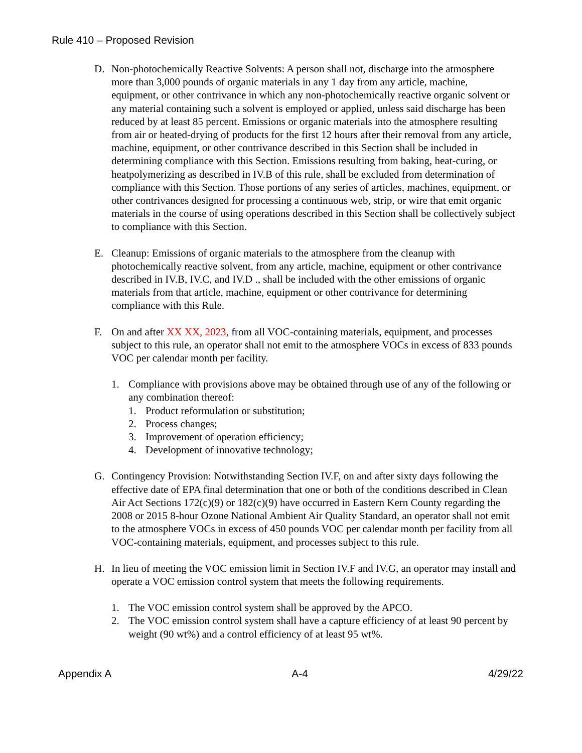Rule 410 – Proposed Revision
D. Non-photochemically Reactive Solvents: A person shall not, discharge into the atmosphere more than 3,000 pounds of organic materials in any 1 day from any article, machine, equipment, or other contrivance in which any non-photochemically reactive organic solvent or any material containing such a solvent is employed or applied, unless said discharge has been reduced by at least 85 percent. Emissions or organic materials into the atmosphere resulting from air or heated-drying of products for the first 12 hours after their removal from any article, machine, equipment, or other contrivance described in this Section shall be included in determining compliance with this Section. Emissions resulting from baking, heat-curing, or heatpolymerizing as described in IV.B of this rule, shall be excluded from determination of compliance with this Section. Those portions of any series of articles, machines, equipment, or other contrivances designed for processing a continuous web, strip, or wire that emit organic materials in the course of using operations described in this Section shall be collectively subject to compliance with this Section.
E. Cleanup: Emissions of organic materials to the atmosphere from the cleanup with photochemically reactive solvent, from any article, machine, equipment or other contrivance described in IV.B, IV.C, and IV.D ., shall be included with the other emissions of organic materials from that article, machine, equipment or other contrivance for determining compliance with this Rule.
F. On and after XX XX, 2023, from all VOC-containing materials, equipment, and processes subject to this rule, an operator shall not emit to the atmosphere VOCs in excess of 833 pounds VOC per calendar month per facility.
1. Compliance with provisions above may be obtained through use of any of the following or any combination thereof:
1. Product reformulation or substitution;
2. Process changes;
3. Improvement of operation efficiency;
4. Development of innovative technology;
G. Contingency Provision: Notwithstanding Section IV.F, on and after sixty days following the effective date of EPA final determination that one or both of the conditions described in Clean Air Act Sections 172(c)(9) or 182(c)(9) have occurred in Eastern Kern County regarding the 2008 or 2015 8-hour Ozone National Ambient Air Quality Standard, an operator shall not emit to the atmosphere VOCs in excess of 450 pounds VOC per calendar month per facility from all VOC-containing materials, equipment, and processes subject to this rule.
H. In lieu of meeting the VOC emission limit in Section IV.F and IV.G, an operator may install and operate a VOC emission control system that meets the following requirements.
1. The VOC emission control system shall be approved by the APCO.
2. The VOC emission control system shall have a capture efficiency of at least 90 percent by weight (90 wt%) and a control efficiency of at least 95 wt%.
Appendix A A-4 4/29/22